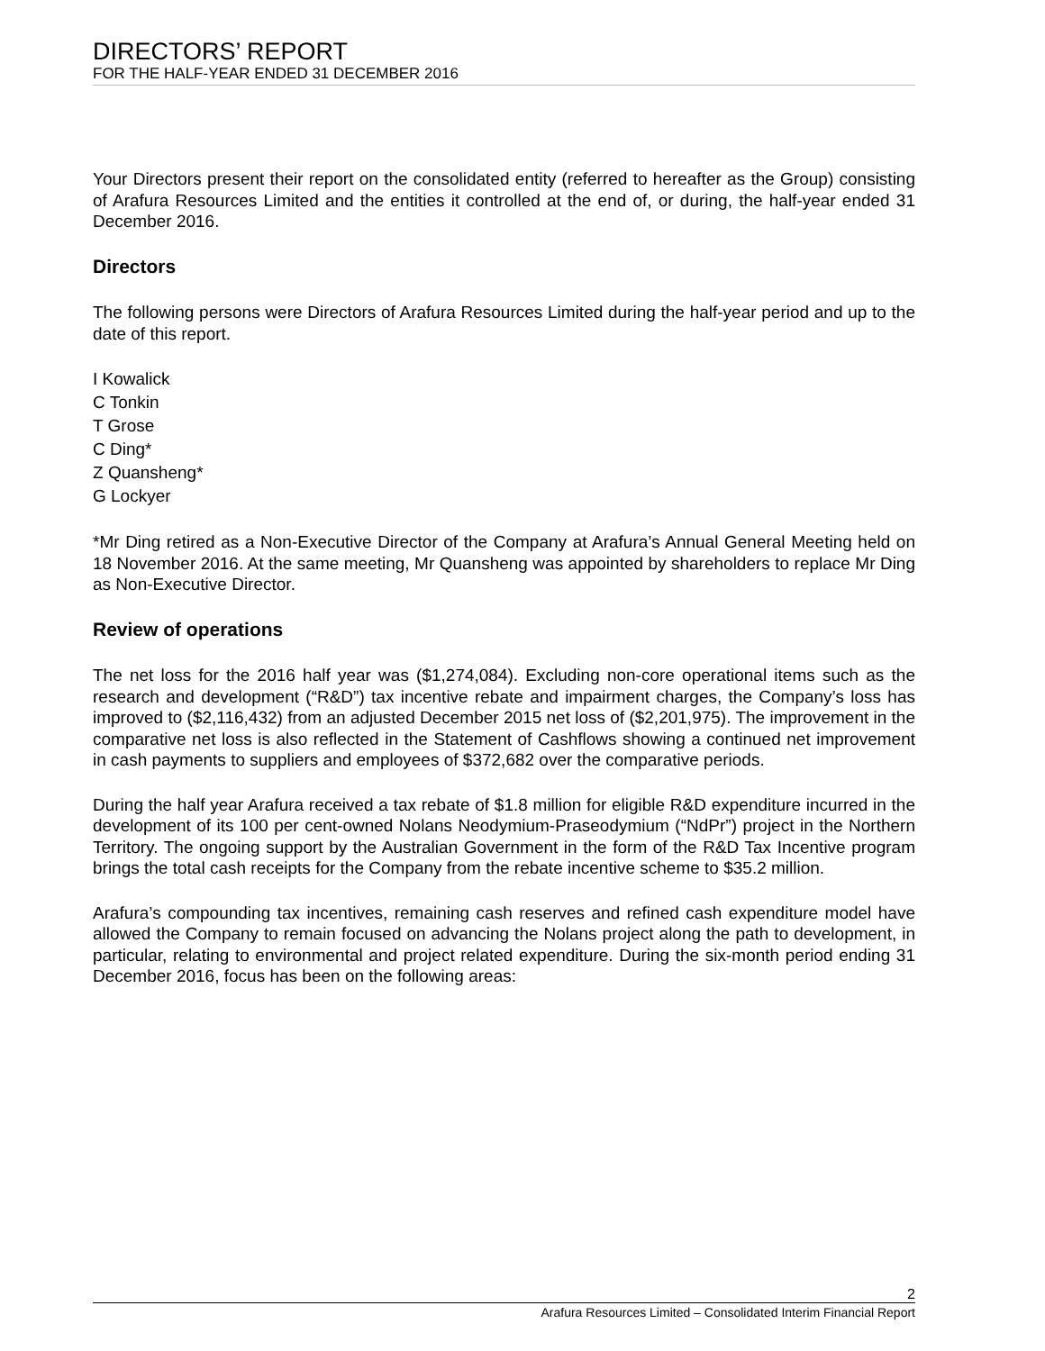DIRECTORS’ REPORT
FOR THE HALF-YEAR ENDED 31 DECEMBER 2016
Your Directors present their report on the consolidated entity (referred to hereafter as the Group) consisting of Arafura Resources Limited and the entities it controlled at the end of, or during, the half-year ended 31 December 2016.
Directors
The following persons were Directors of Arafura Resources Limited during the half-year period and up to the date of this report.
I Kowalick
C Tonkin
T Grose
C Ding*
Z Quansheng*
G Lockyer
*Mr Ding retired as a Non-Executive Director of the Company at Arafura’s Annual General Meeting held on 18 November 2016. At the same meeting, Mr Quansheng was appointed by shareholders to replace Mr Ding as Non-Executive Director.
Review of operations
The net loss for the 2016 half year was ($1,274,084). Excluding non-core operational items such as the research and development (“R&D”) tax incentive rebate and impairment charges, the Company’s loss has improved to ($2,116,432) from an adjusted December 2015 net loss of ($2,201,975). The improvement in the comparative net loss is also reflected in the Statement of Cashflows showing a continued net improvement in cash payments to suppliers and employees of $372,682 over the comparative periods.
During the half year Arafura received a tax rebate of $1.8 million for eligible R&D expenditure incurred in the development of its 100 per cent-owned Nolans Neodymium-Praseodymium (“NdPr”) project in the Northern Territory. The ongoing support by the Australian Government in the form of the R&D Tax Incentive program brings the total cash receipts for the Company from the rebate incentive scheme to $35.2 million.
Arafura’s compounding tax incentives, remaining cash reserves and refined cash expenditure model have allowed the Company to remain focused on advancing the Nolans project along the path to development, in particular, relating to environmental and project related expenditure. During the six-month period ending 31 December 2016, focus has been on the following areas:
2
Arafura Resources Limited – Consolidated Interim Financial Report